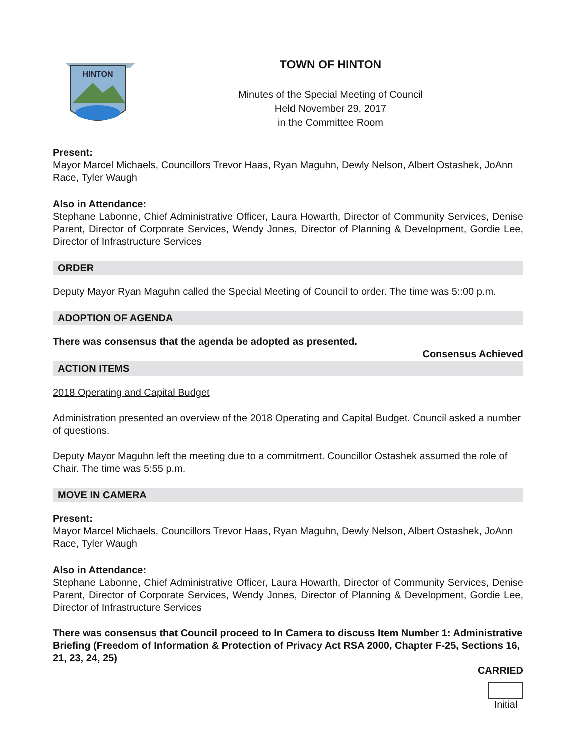HINTON
TOWN OF HINTON
Minutes of the Special Meeting of Council
Held November 29, 2017
in the Committee Room
Present:
Mayor Marcel Michaels, Councillors Trevor Haas, Ryan Maguhn, Dewly Nelson, Albert Ostashek, JoAnn Race, Tyler Waugh
Also in Attendance:
Stephane Labonne, Chief Administrative Officer, Laura Howarth, Director of Community Services, Denise Parent, Director of Corporate Services, Wendy Jones, Director of Planning & Development, Gordie Lee, Director of Infrastructure Services
ORDER
Deputy Mayor Ryan Maguhn called the Special Meeting of Council to order. The time was 5::00 p.m.
ADOPTION OF AGENDA
There was consensus that the agenda be adopted as presented.
Consensus Achieved
ACTION ITEMS
2018 Operating and Capital Budget
Administration presented an overview of the 2018 Operating and Capital Budget. Council asked a number of questions.
Deputy Mayor Maguhn left the meeting due to a commitment. Councillor Ostashek assumed the role of Chair. The time was 5:55 p.m.
MOVE IN CAMERA
Present:
Mayor Marcel Michaels, Councillors Trevor Haas, Ryan Maguhn, Dewly Nelson, Albert Ostashek, JoAnn Race, Tyler Waugh
Also in Attendance:
Stephane Labonne, Chief Administrative Officer, Laura Howarth, Director of Community Services, Denise Parent, Director of Corporate Services, Wendy Jones, Director of Planning & Development, Gordie Lee, Director of Infrastructure Services
There was consensus that Council proceed to In Camera to discuss Item Number 1: Administrative Briefing (Freedom of Information & Protection of Privacy Act RSA 2000, Chapter F-25, Sections 16, 21, 23, 24, 25)
CARRIED
Initial